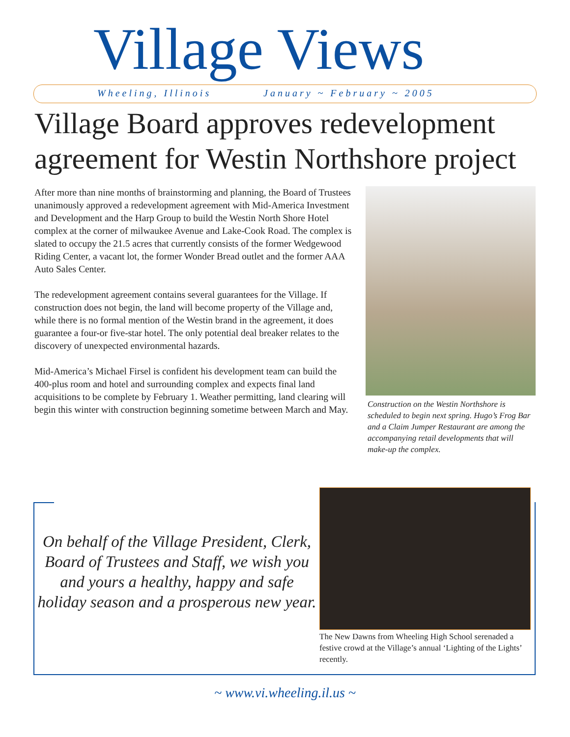Village Views
Wheeling, Illinois January ~ February ~ 2005
Village Board approves redevelopment agreement for Westin Northshore project
After more than nine months of brainstorming and planning, the Board of Trustees unanimously approved a redevelopment agreement with Mid-America Investment and Development and the Harp Group to build the Westin North Shore Hotel complex at the corner of milwaukee Avenue and Lake-Cook Road. The complex is slated to occupy the 21.5 acres that currently consists of the former Wedgewood Riding Center, a vacant lot, the former Wonder Bread outlet and the former AAA Auto Sales Center.
The redevelopment agreement contains several guarantees for the Village. If construction does not begin, the land will become property of the Village and, while there is no formal mention of the Westin brand in the agreement, it does guarantee a four-or five-star hotel. The only potential deal breaker relates to the discovery of unexpected environmental hazards.
Mid-America’s Michael Firsel is confident his development team can build the 400-plus room and hotel and surrounding complex and expects final land acquisitions to be complete by February 1. Weather permitting, land clearing will begin this winter with construction beginning sometime between March and May.
Construction on the Westin Northshore is scheduled to begin next spring. Hugo’s Frog Bar and a Claim Jumper Restaurant are among the accompanying retail developments that will make-up the complex.
On behalf of the Village President, Clerk, Board of Trustees and Staff, we wish you and yours a healthy, happy and safe holiday season and a prosperous new year.
The New Dawns from Wheeling High School serenaded a festive crowd at the Village’s annual ‘Lighting of the Lights’ recently.
~ www.vi.wheeling.il.us ~